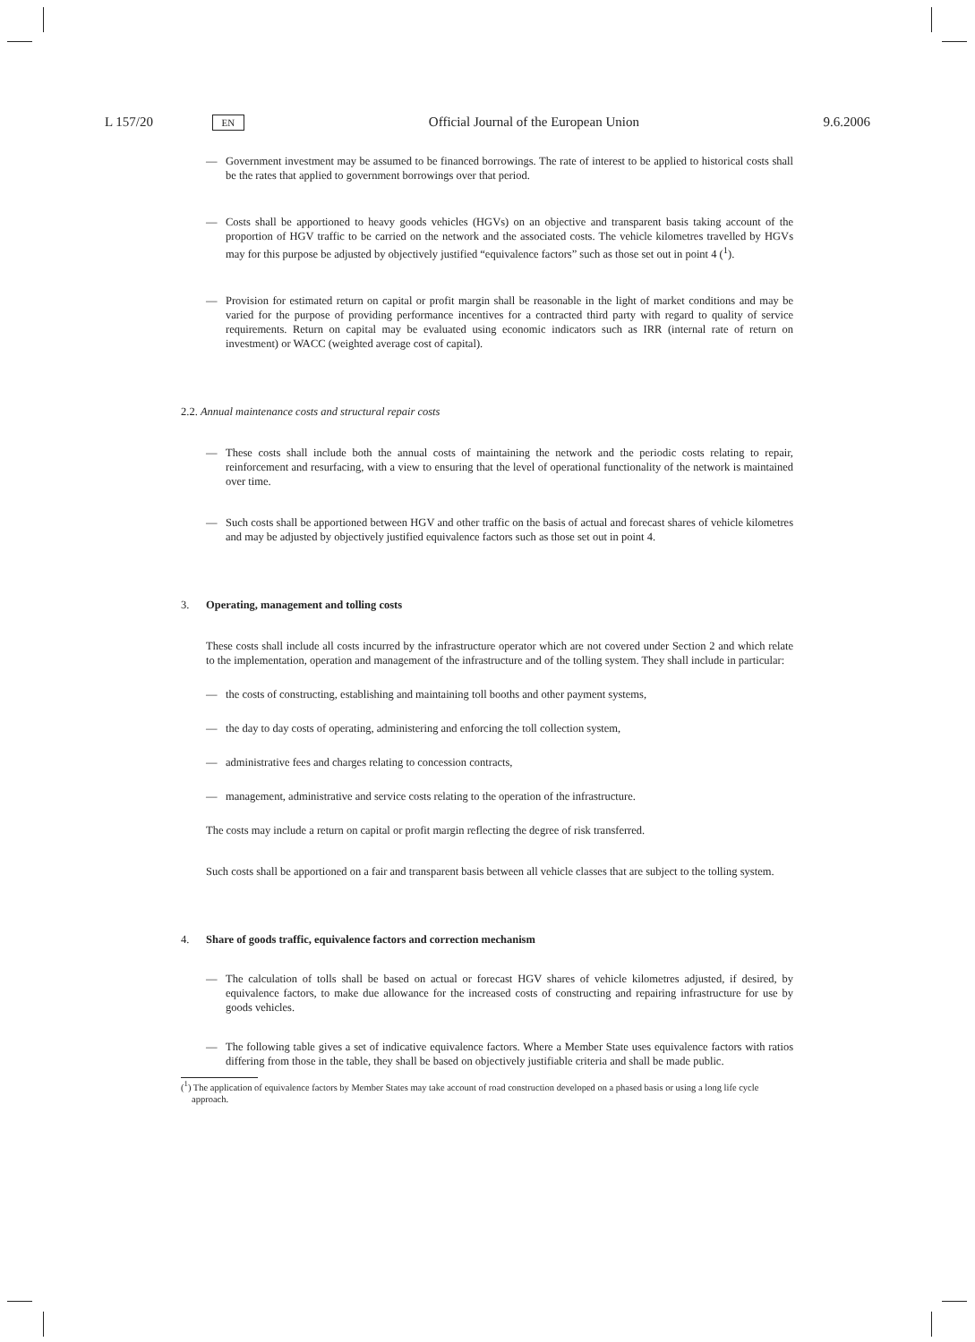L 157/20 EN Official Journal of the European Union 9.6.2006
— Government investment may be assumed to be financed borrowings. The rate of interest to be applied to historical costs shall be the rates that applied to government borrowings over that period.
— Costs shall be apportioned to heavy goods vehicles (HGVs) on an objective and transparent basis taking account of the proportion of HGV traffic to be carried on the network and the associated costs. The vehicle kilometres travelled by HGVs may for this purpose be adjusted by objectively justified “equivalence factors” such as those set out in point 4 (<sup>1</sup>).
— Provision for estimated return on capital or profit margin shall be reasonable in the light of market conditions and may be varied for the purpose of providing performance incentives for a contracted third party with regard to quality of service requirements. Return on capital may be evaluated using economic indicators such as IRR (internal rate of return on investment) or WACC (weighted average cost of capital).
2.2. Annual maintenance costs and structural repair costs
— These costs shall include both the annual costs of maintaining the network and the periodic costs relating to repair, reinforcement and resurfacing, with a view to ensuring that the level of operational functionality of the network is maintained over time.
— Such costs shall be apportioned between HGV and other traffic on the basis of actual and forecast shares of vehicle kilometres and may be adjusted by objectively justified equivalence factors such as those set out in point 4.
3. Operating, management and tolling costs
These costs shall include all costs incurred by the infrastructure operator which are not covered under Section 2 and which relate to the implementation, operation and management of the infrastructure and of the tolling system. They shall include in particular:
— the costs of constructing, establishing and maintaining toll booths and other payment systems,
— the day to day costs of operating, administering and enforcing the toll collection system,
— administrative fees and charges relating to concession contracts,
— management, administrative and service costs relating to the operation of the infrastructure.
The costs may include a return on capital or profit margin reflecting the degree of risk transferred.
Such costs shall be apportioned on a fair and transparent basis between all vehicle classes that are subject to the tolling system.
4. Share of goods traffic, equivalence factors and correction mechanism
— The calculation of tolls shall be based on actual or forecast HGV shares of vehicle kilometres adjusted, if desired, by equivalence factors, to make due allowance for the increased costs of constructing and repairing infrastructure for use by goods vehicles.
— The following table gives a set of indicative equivalence factors. Where a Member State uses equivalence factors with ratios differing from those in the table, they shall be based on objectively justifiable criteria and shall be made public.
(<sup>1</sup>) The application of equivalence factors by Member States may take account of road construction developed on a phased basis or using a long life cycle approach.